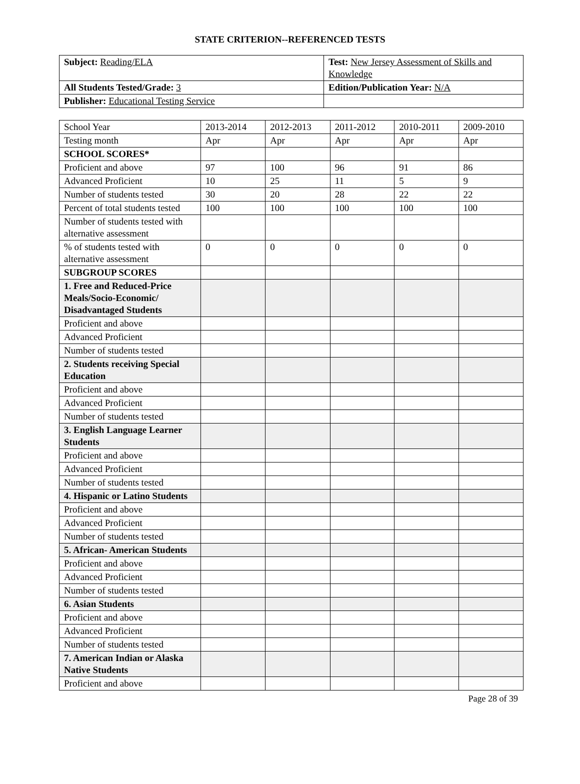STATE CRITERION--REFERENCED TESTS
| Subject: Reading/ELA | Test: New Jersey Assessment of Skills and Knowledge |
| All Students Tested/Grade: 3 | Edition/Publication Year: N/A |
| Publisher: Educational Testing Service | |
| School Year | 2013-2014 | 2012-2013 | 2011-2012 | 2010-2011 | 2009-2010 |
| Testing month | Apr | Apr | Apr | Apr | Apr |
| SCHOOL SCORES* | | | | | |
| Proficient and above | 97 | 100 | 96 | 91 | 86 |
| Advanced Proficient | 10 | 25 | 11 | 5 | 9 |
| Number of students tested | 30 | 20 | 28 | 22 | 22 |
| Percent of total students tested | 100 | 100 | 100 | 100 | 100 |
| Number of students tested with alternative assessment | | | | | |
| % of students tested with alternative assessment | 0 | 0 | 0 | 0 | 0 |
| SUBGROUP SCORES | | | | | |
| 1. Free and Reduced-Price Meals/Socio-Economic/ Disadvantaged Students | | | | | |
| Proficient and above | | | | | |
| Advanced Proficient | | | | | |
| Number of students tested | | | | | |
| 2. Students receiving Special Education | | | | | |
| Proficient and above | | | | | |
| Advanced Proficient | | | | | |
| Number of students tested | | | | | |
| 3. English Language Learner Students | | | | | |
| Proficient and above | | | | | |
| Advanced Proficient | | | | | |
| Number of students tested | | | | | |
| 4. Hispanic or Latino Students | | | | | |
| Proficient and above | | | | | |
| Advanced Proficient | | | | | |
| Number of students tested | | | | | |
| 5. African- American Students | | | | | |
| Proficient and above | | | | | |
| Advanced Proficient | | | | | |
| Number of students tested | | | | | |
| 6. Asian Students | | | | | |
| Proficient and above | | | | | |
| Advanced Proficient | | | | | |
| Number of students tested | | | | | |
| 7. American Indian or Alaska Native Students | | | | | |
| Proficient and above | | | | | |
Page 28 of 39